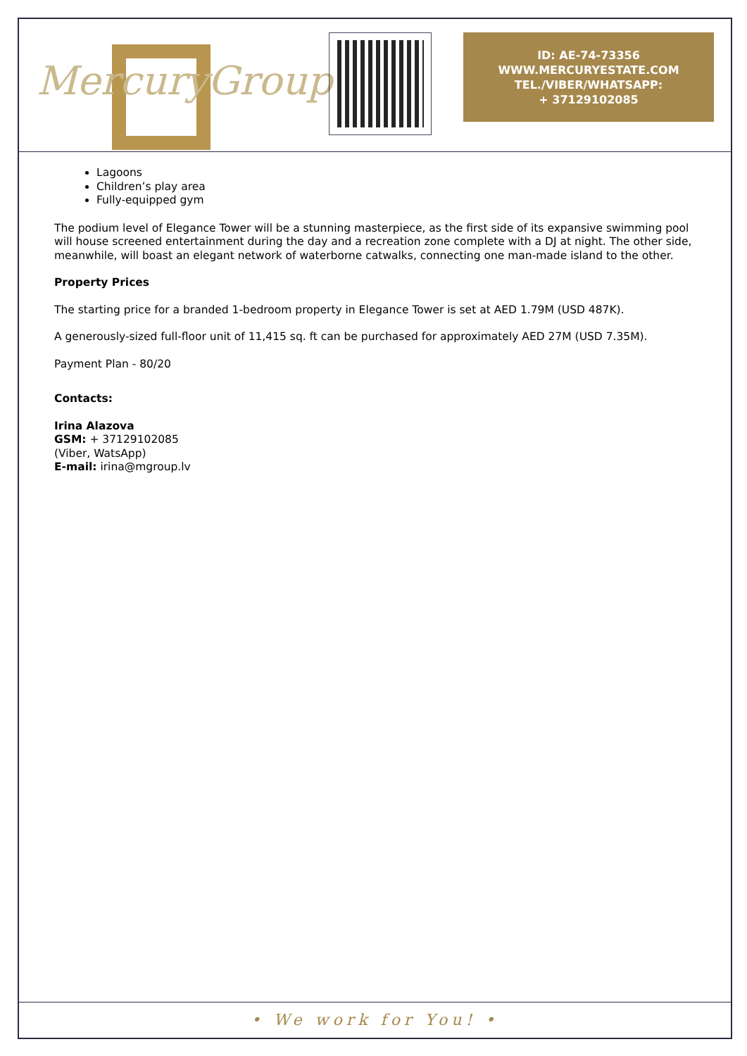MercuryGroup
ID: AE-74-73356
WWW.MERCURYESTATE.COM
TEL./VIBER/WHATSAPP:
+ 37129102085
Lagoons
Children’s play area
Fully-equipped gym
The podium level of Elegance Tower will be a stunning masterpiece, as the first side of its expansive swimming pool will house screened entertainment during the day and a recreation zone complete with a DJ at night. The other side, meanwhile, will boast an elegant network of waterborne catwalks, connecting one man-made island to the other.
Property Prices
The starting price for a branded 1-bedroom property in Elegance Tower is set at AED 1.79M (USD 487K).
A generously-sized full-floor unit of 11,415 sq. ft can be purchased for approximately AED 27M (USD 7.35M).
Payment Plan - 80/20
Contacts:
Irina Alazova
GSM: + 37129102085
(Viber, WatsApp)
E-mail: irina@mgroup.lv
• We work for You! •